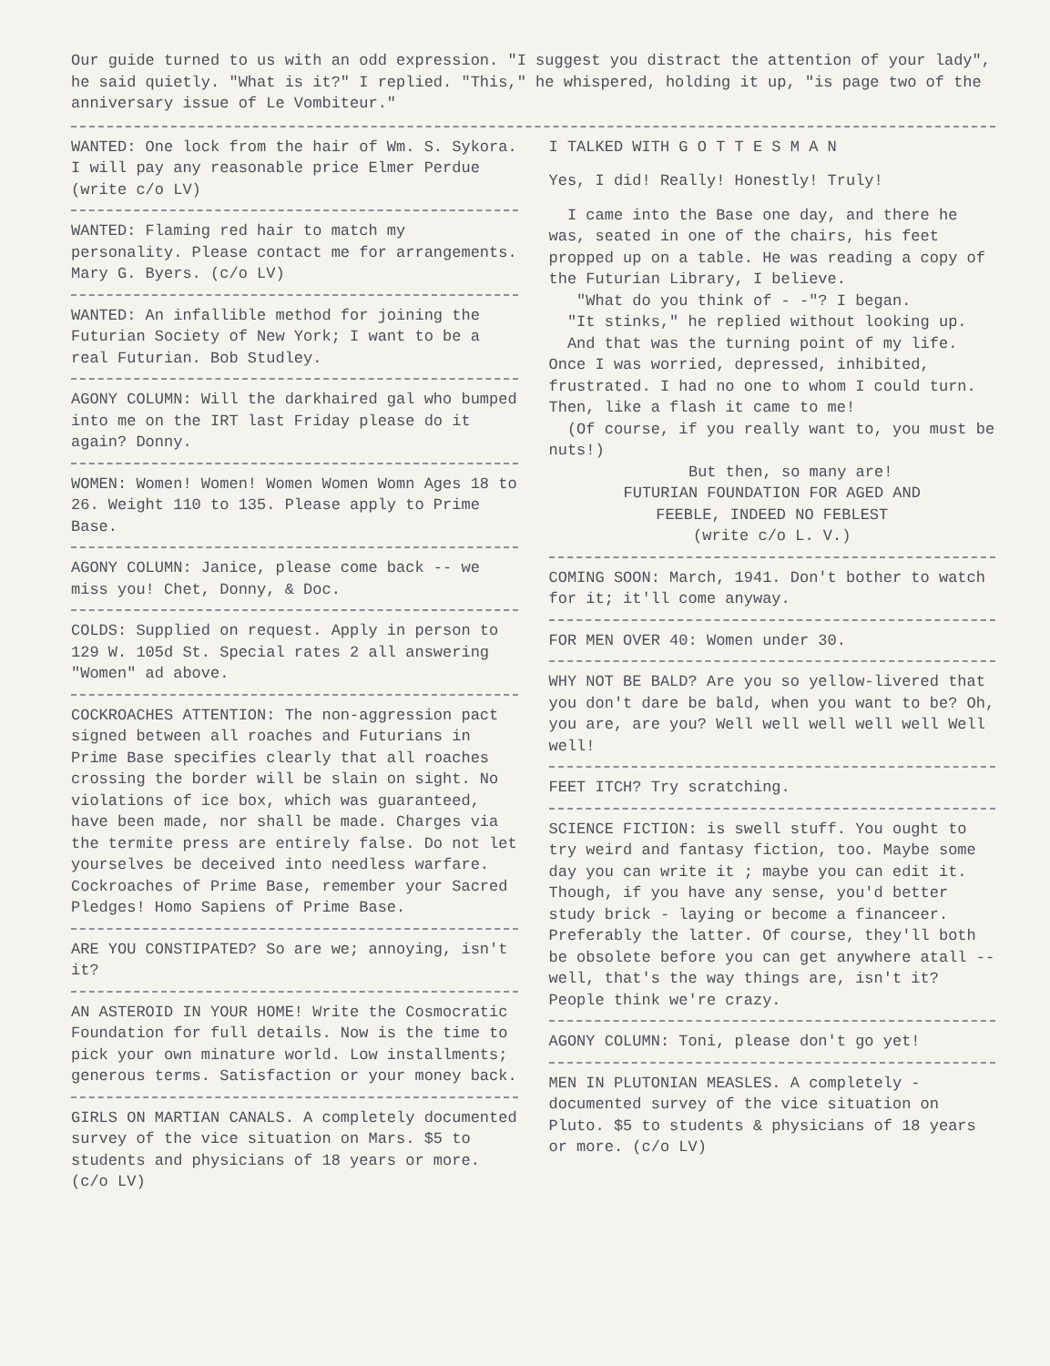Our guide turned to us with an odd expression. "I suggest you distract the attention of your lady", he said quietly. "What is it?" I replied. "This," he whispered, holding it up, "is page two of the anniversary issue of Le Vombiteur."
WANTED: One lock from the hair of Wm. S. Sykora. I will pay any reasonable price Elmer Perdue (write c/o LV)
WANTED: Flaming red hair to match my personality. Please contact me for arrangements. Mary G. Byers. (c/o LV)
WANTED: An infallible method for joining the Futurian Society of New York; I want to be a real Futurian. Bob Studley.
AGONY COLUMN: Will the darkhaired gal who bumped into me on the IRT last Friday please do it again? Donny.
WOMEN: Women! Women! Women Women Womn Ages 18 to 26. Weight 110 to 135. Please apply to Prime Base.
AGONY COLUMN: Janice, please come back -- we miss you! Chet, Donny, & Doc.
COLDS: Supplied on request. Apply in person to 129 W. 105d St. Special rates 2 all answering "Women" ad above.
COCKROACHES ATTENTION: The non-aggression pact signed between all roaches and Futurians in Prime Base specifies clearly that all roaches crossing the border will be slain on sight. No violations of ice box, which was guaranteed, have been made, nor shall be made. Charges via the termite press are entirely false. Do not let yourselves be deceived into needless warfare. Cockroaches of Prime Base, remember your Sacred Pledges! Homo Sapiens of Prime Base.
ARE YOU CONSTIPATED? So are we; annoying, isn't it?
AN ASTEROID IN YOUR HOME! Write the Cosmocratic Foundation for full details. Now is the time to pick your own minature world. Low installments; generous terms. Satisfaction or your money back.
GIRLS ON MARTIAN CANALS. A completely documented survey of the vice situation on Mars. $5 to students and physicians of 18 years or more. (c/o LV)
I TALKED WITH G O T T E S M A N
Yes, I did! Really! Honestly! Truly!
I came into the Base one day, and there he was, seated in one of the chairs, his feet propped up on a table. He was reading a copy of the Futurian Library, I believe.
"What do you think of - -"? I began.
"It stinks," he replied without looking up.
And that was the turning point of my life. Once I was worried, depressed, inhibited, frustrated. I had no one to whom I could turn. Then, like a flash it came to me!
(Of course, if you really want to, you must be nuts!)
But then, so many are!
FUTURIAN FOUNDATION FOR AGED AND
FEEBLE, INDEED NO FEBLEST
(write c/o L. V.)
COMING SOON: March, 1941. Don't bother to watch for it; it'll come anyway.
FOR MEN OVER 40: Women under 30.
WHY NOT BE BALD? Are you so yellow-livered that you don't dare be bald, when you want to be? Oh, you are, are you? Well well well well well Well well!
FEET ITCH? Try scratching.
SCIENCE FICTION: is swell stuff. You ought to try weird and fantasy fiction, too. Maybe some day you can write it ; maybe you can edit it. Though, if you have any sense, you'd better study brick - laying or become a financeer. Preferably the latter. Of course, they'll both be obsolete before you can get anywhere atall -- well, that's the way things are, isn't it? People think we're crazy.
AGONY COLUMN: Toni, please don't go yet!
MEN IN PLUTONIAN MEASLES. A completely - documented survey of the vice situation on Pluto. $5 to students & physicians of 18 years or more. (c/o LV)